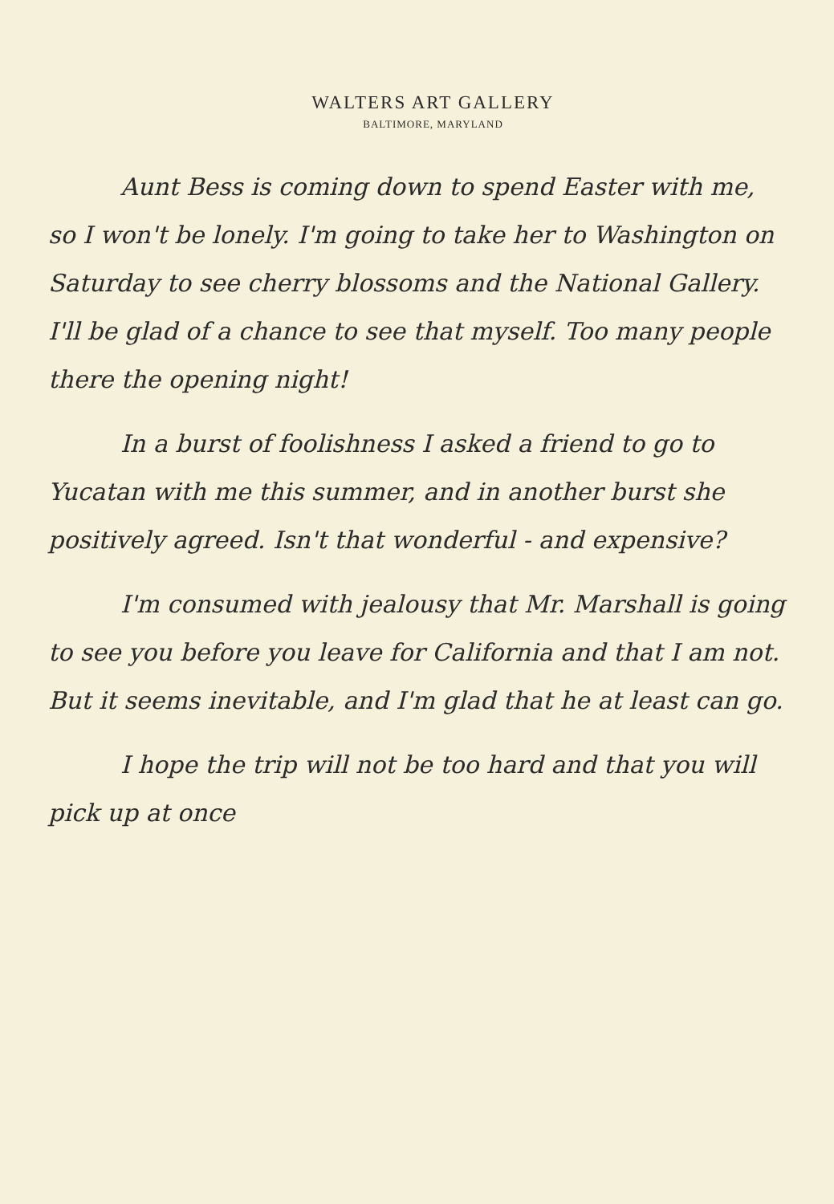WALTERS ART GALLERY
BALTIMORE, MARYLAND
Aunt Bess is coming down to spend Easter with me, so I won't be lonely. I'm going to take her to Washington on Saturday to see cherry blossoms and the National Gallery. I'll be glad of a chance to see that myself. Too many people there the opening night!
In a burst of foolishness I asked a friend to go to Yucatan with me this summer, and in another burst she positively agreed. Isn't that wonderful - and expensive?
I'm consumed with jealousy that Mr. Marshall is going to see you before you leave for California and that I am not. But it seems inevitable, and I'm glad that he at least can go.
I hope the trip will not be too hard and that you will pick up at once